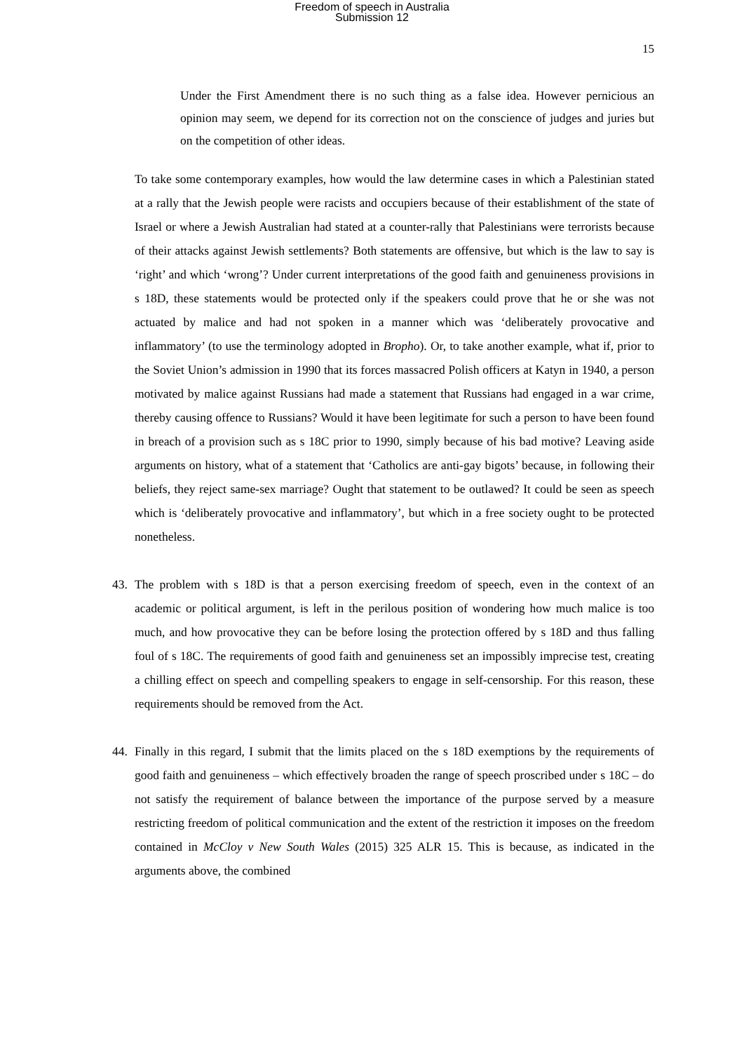Freedom of speech in Australia
Submission 12
15
Under the First Amendment there is no such thing as a false idea. However pernicious an opinion may seem, we depend for its correction not on the conscience of judges and juries but on the competition of other ideas.
To take some contemporary examples, how would the law determine cases in which a Palestinian stated at a rally that the Jewish people were racists and occupiers because of their establishment of the state of Israel or where a Jewish Australian had stated at a counter-rally that Palestinians were terrorists because of their attacks against Jewish settlements? Both statements are offensive, but which is the law to say is ‘right’ and which ‘wrong’? Under current interpretations of the good faith and genuineness provisions in s 18D, these statements would be protected only if the speakers could prove that he or she was not actuated by malice and had not spoken in a manner which was ‘deliberately provocative and inflammatory’ (to use the terminology adopted in Bropho). Or, to take another example, what if, prior to the Soviet Union’s admission in 1990 that its forces massacred Polish officers at Katyn in 1940, a person motivated by malice against Russians had made a statement that Russians had engaged in a war crime, thereby causing offence to Russians? Would it have been legitimate for such a person to have been found in breach of a provision such as s 18C prior to 1990, simply because of his bad motive? Leaving aside arguments on history, what of a statement that ‘Catholics are anti-gay bigots’ because, in following their beliefs, they reject same-sex marriage? Ought that statement to be outlawed? It could be seen as speech which is ‘deliberately provocative and inflammatory’, but which in a free society ought to be protected nonetheless.
43. The problem with s 18D is that a person exercising freedom of speech, even in the context of an academic or political argument, is left in the perilous position of wondering how much malice is too much, and how provocative they can be before losing the protection offered by s 18D and thus falling foul of s 18C. The requirements of good faith and genuineness set an impossibly imprecise test, creating a chilling effect on speech and compelling speakers to engage in self-censorship. For this reason, these requirements should be removed from the Act.
44. Finally in this regard, I submit that the limits placed on the s 18D exemptions by the requirements of good faith and genuineness – which effectively broaden the range of speech proscribed under s 18C – do not satisfy the requirement of balance between the importance of the purpose served by a measure restricting freedom of political communication and the extent of the restriction it imposes on the freedom contained in McCloy v New South Wales (2015) 325 ALR 15. This is because, as indicated in the arguments above, the combined